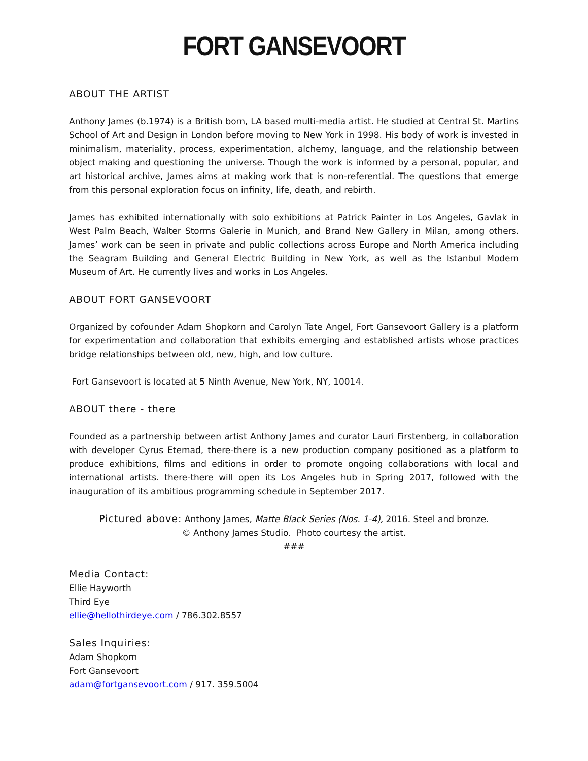FORT GANSEVOORT
ABOUT THE ARTIST
Anthony James (b.1974) is a British born, LA based multi-media artist. He studied at Central St. Martins School of Art and Design in London before moving to New York in 1998. His body of work is invested in minimalism, materiality, process, experimentation, alchemy, language, and the relationship between object making and questioning the universe. Though the work is informed by a personal, popular, and art historical archive, James aims at making work that is non-referential. The questions that emerge from this personal exploration focus on infinity, life, death, and rebirth.
James has exhibited internationally with solo exhibitions at Patrick Painter in Los Angeles, Gavlak in West Palm Beach, Walter Storms Galerie in Munich, and Brand New Gallery in Milan, among others. James’ work can be seen in private and public collections across Europe and North America including the Seagram Building and General Electric Building in New York, as well as the Istanbul Modern Museum of Art. He currently lives and works in Los Angeles.
ABOUT FORT GANSEVOORT
Organized by cofounder Adam Shopkorn and Carolyn Tate Angel, Fort Gansevoort Gallery is a platform for experimentation and collaboration that exhibits emerging and established artists whose practices bridge relationships between old, new, high, and low culture.
Fort Gansevoort is located at 5 Ninth Avenue, New York, NY, 10014.
ABOUT there - there
Founded as a partnership between artist Anthony James and curator Lauri Firstenberg, in collaboration with developer Cyrus Etemad, there-there is a new production company positioned as a platform to produce exhibitions, films and editions in order to promote ongoing collaborations with local and international artists. there-there will open its Los Angeles hub in Spring 2017, followed with the inauguration of its ambitious programming schedule in September 2017.
Pictured above: Anthony James, Matte Black Series (Nos. 1-4), 2016. Steel and bronze.
© Anthony James Studio. Photo courtesy the artist.
###
Media Contact:
Ellie Hayworth
Third Eye
ellie@hellothirdeye.com / 786.302.8557
Sales Inquiries:
Adam Shopkorn
Fort Gansevoort
adam@fortgansevoort.com / 917. 359.5004